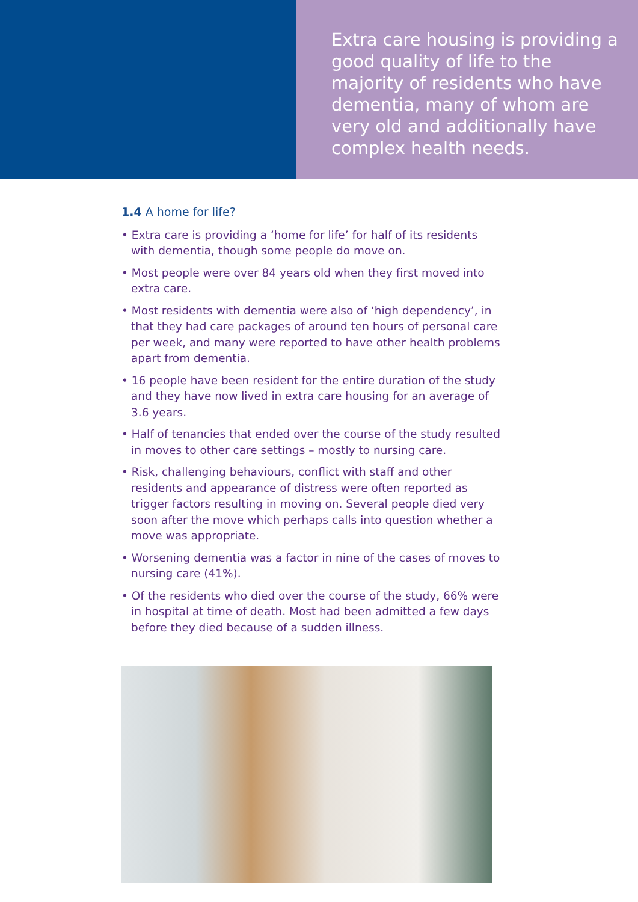Extra care housing is providing a good quality of life to the majority of residents who have dementia, many of whom are very old and additionally have complex health needs.
1.4 A home for life?
• Extra care is providing a ‘home for life’ for half of its residents with dementia, though some people do move on.
• Most people were over 84 years old when they first moved into extra care.
• Most residents with dementia were also of ‘high dependency’, in that they had care packages of around ten hours of personal care per week, and many were reported to have other health problems apart from dementia.
• 16 people have been resident for the entire duration of the study and they have now lived in extra care housing for an average of 3.6 years.
• Half of tenancies that ended over the course of the study resulted in moves to other care settings – mostly to nursing care.
• Risk, challenging behaviours, conflict with staff and other residents and appearance of distress were often reported as trigger factors resulting in moving on. Several people died very soon after the move which perhaps calls into question whether a move was appropriate.
• Worsening dementia was a factor in nine of the cases of moves to nursing care (41%).
• Of the residents who died over the course of the study, 66% were in hospital at time of death. Most had been admitted a few days before they died because of a sudden illness.